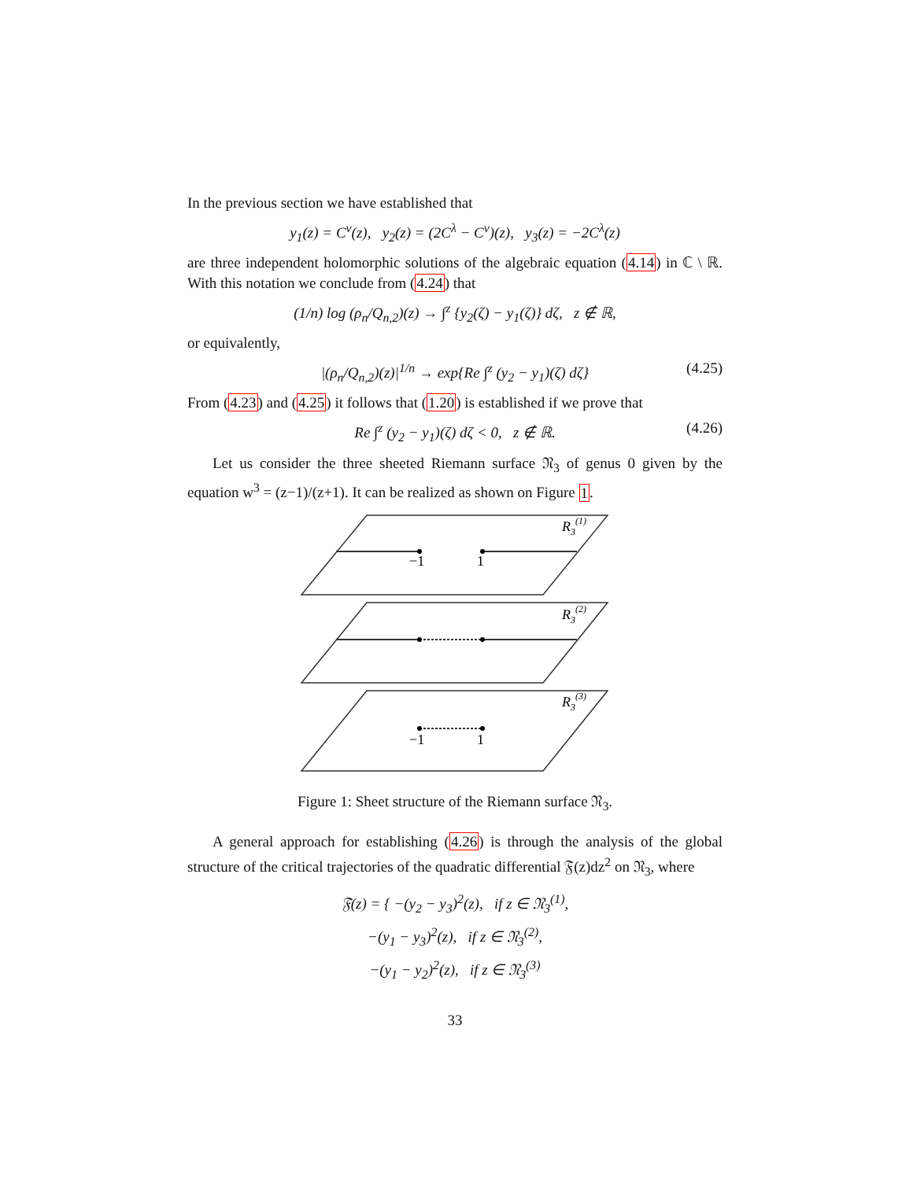In the previous section we have established that
y<sub>1</sub>(z) = C<sup>ν</sup>(z), y<sub>2</sub>(z) = (2C<sup>λ</sup> − C<sup>ν</sup>)(z), y<sub>3</sub>(z) = −2C<sup>λ</sup>(z)
are three independent holomorphic solutions of the algebraic equation (4.14) in ℂ \ ℝ. With this notation we conclude from (4.24) that
(1/n) log (ρ<sub>n</sub>/Q<sub>n,2</sub>)(z) → ∫<sup>z</sup> {y<sub>2</sub>(ζ) − y<sub>1</sub>(ζ)} dζ, z ∉ ℝ,
or equivalently,
|(ρ<sub>n</sub>/Q<sub>n,2</sub>)(z)|<sup>1/n</sup> → exp{Re ∫<sup>z</sup> (y<sub>2</sub> − y<sub>1</sub>)(ζ) dζ} (4.25)
From (4.23) and (4.25) it follows that (1.20) is established if we prove that
Re ∫<sup>z</sup> (y<sub>2</sub> − y<sub>1</sub>)(ζ) dζ < 0, z ∉ ℝ. (4.26)
Let us consider the three sheeted Riemann surface 𝔑<sub>3</sub> of genus 0 given by the equation w<sup>3</sup> = (z−1)/(z+1). It can be realized as shown on Figure 1.
−1
1
−1
1
R3(1)
R3(2)
R3(3)
Figure 1: Sheet structure of the Riemann surface 𝔑<sub>3</sub>.
A general approach for establishing (4.26) is through the analysis of the global structure of the critical trajectories of the quadratic differential 𝔉(z)dz<sup>2</sup> on 𝔑<sub>3</sub>, where
𝔉(z) = { −(y<sub>2</sub> − y<sub>3</sub>)<sup>2</sup>(z), if z ∈ 𝔑<sub>3</sub><sup>(1)</sup>,
−(y<sub>1</sub> − y<sub>3</sub>)<sup>2</sup>(z), if z ∈ 𝔑<sub>3</sub><sup>(2)</sup>,
−(y<sub>1</sub> − y<sub>2</sub>)<sup>2</sup>(z), if z ∈ 𝔑<sub>3</sub><sup>(3)</sup>
33